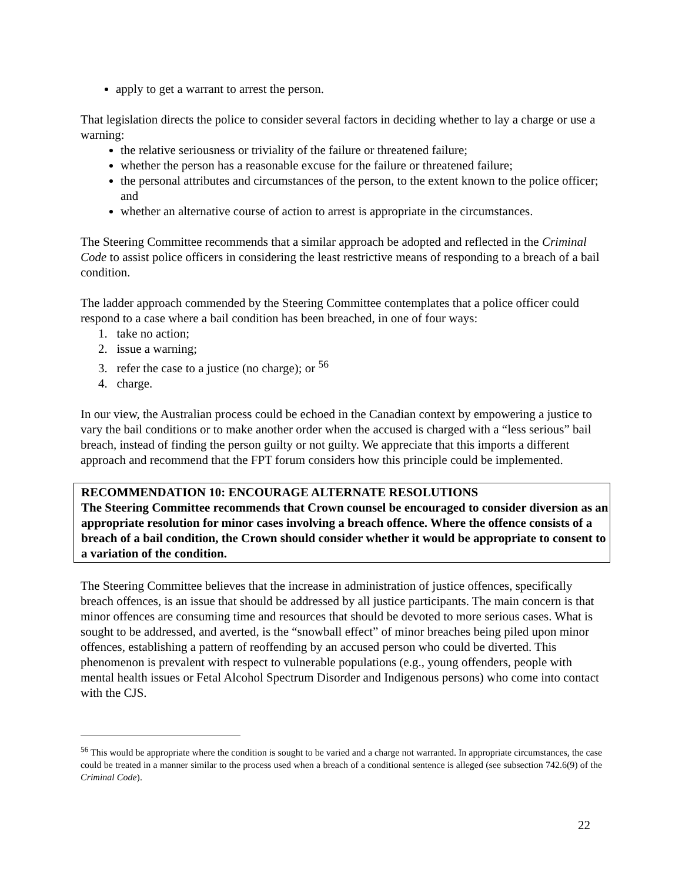apply to get a warrant to arrest the person.
That legislation directs the police to consider several factors in deciding whether to lay a charge or use a warning:
the relative seriousness or triviality of the failure or threatened failure;
whether the person has a reasonable excuse for the failure or threatened failure;
the personal attributes and circumstances of the person, to the extent known to the police officer; and
whether an alternative course of action to arrest is appropriate in the circumstances.
The Steering Committee recommends that a similar approach be adopted and reflected in the Criminal Code to assist police officers in considering the least restrictive means of responding to a breach of a bail condition.
The ladder approach commended by the Steering Committee contemplates that a police officer could respond to a case where a bail condition has been breached, in one of four ways:
1. take no action;
2. issue a warning;
3. refer the case to a justice (no charge); or <sup>56</sup>
4. charge.
In our view, the Australian process could be echoed in the Canadian context by empowering a justice to vary the bail conditions or to make another order when the accused is charged with a “less serious” bail breach, instead of finding the person guilty or not guilty. We appreciate that this imports a different approach and recommend that the FPT forum considers how this principle could be implemented.
RECOMMENDATION 10: ENCOURAGE ALTERNATE RESOLUTIONS
The Steering Committee recommends that Crown counsel be encouraged to consider diversion as an appropriate resolution for minor cases involving a breach offence. Where the offence consists of a breach of a bail condition, the Crown should consider whether it would be appropriate to consent to a variation of the condition.
The Steering Committee believes that the increase in administration of justice offences, specifically breach offences, is an issue that should be addressed by all justice participants. The main concern is that minor offences are consuming time and resources that should be devoted to more serious cases. What is sought to be addressed, and averted, is the “snowball effect” of minor breaches being piled upon minor offences, establishing a pattern of reoffending by an accused person who could be diverted. This phenomenon is prevalent with respect to vulnerable populations (e.g., young offenders, people with mental health issues or Fetal Alcohol Spectrum Disorder and Indigenous persons) who come into contact with the CJS.
<sup>56</sup> This would be appropriate where the condition is sought to be varied and a charge not warranted. In appropriate circumstances, the case could be treated in a manner similar to the process used when a breach of a conditional sentence is alleged (see subsection 742.6(9) of the Criminal Code).
22